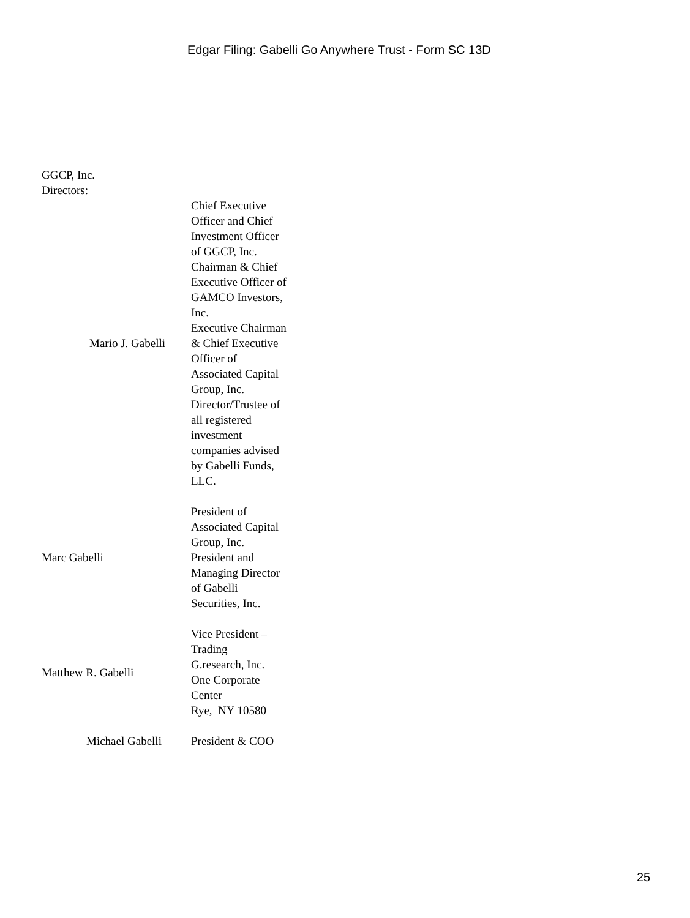Edgar Filing: Gabelli Go Anywhere Trust - Form SC 13D
GGCP, Inc.
Directors:
| Mario J. Gabelli | Chief Executive Officer and Chief Investment Officer of GGCP, Inc. Chairman & Chief Executive Officer of GAMCO Investors, Inc. Executive Chairman & Chief Executive Officer of Associated Capital Group, Inc. Director/Trustee of all registered investment companies advised by Gabelli Funds, LLC. |
| Marc Gabelli | President of Associated Capital Group, Inc. President and Managing Director of Gabelli Securities, Inc. |
| Matthew R. Gabelli | Vice President – Trading G.research, Inc. One Corporate Center Rye, NY 10580 |
| Michael Gabelli | President & COO |
25